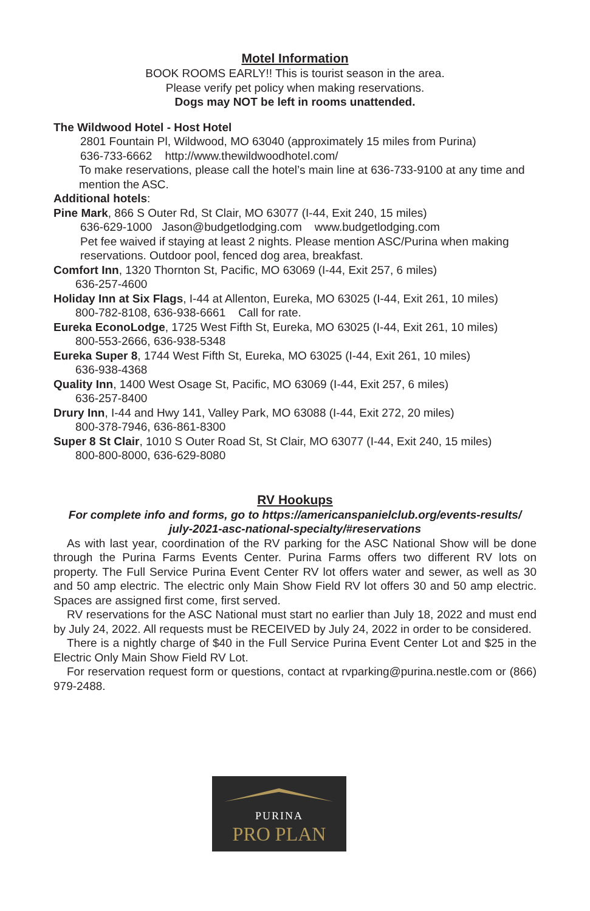Motel Information
BOOK ROOMS EARLY!! This is tourist season in the area.
Please verify pet policy when making reservations.
Dogs may NOT be left in rooms unattended.
The Wildwood Hotel - Host Hotel
2801 Fountain Pl, Wildwood, MO 63040 (approximately 15 miles from Purina)
636-733-6662 http://www.thewildwoodhotel.com/
To make reservations, please call the hotel’s main line at 636-733-9100 at any time and mention the ASC.
Additional hotels:
Pine Mark, 866 S Outer Rd, St Clair, MO 63077 (I-44, Exit 240, 15 miles)
636-629-1000 Jason@budgetlodging.com www.budgetlodging.com
Pet fee waived if staying at least 2 nights. Please mention ASC/Purina when making reservations. Outdoor pool, fenced dog area, breakfast.
Comfort Inn, 1320 Thornton St, Pacific, MO 63069 (I-44, Exit 257, 6 miles)
636-257-4600
Holiday Inn at Six Flags, I-44 at Allenton, Eureka, MO 63025 (I-44, Exit 261, 10 miles)
800-782-8108, 636-938-6661 Call for rate.
Eureka EconoLodge, 1725 West Fifth St, Eureka, MO 63025 (I-44, Exit 261, 10 miles)
800-553-2666, 636-938-5348
Eureka Super 8, 1744 West Fifth St, Eureka, MO 63025 (I-44, Exit 261, 10 miles)
636-938-4368
Quality Inn, 1400 West Osage St, Pacific, MO 63069 (I-44, Exit 257, 6 miles)
636-257-8400
Drury Inn, I-44 and Hwy 141, Valley Park, MO 63088 (I-44, Exit 272, 20 miles)
800-378-7946, 636-861-8300
Super 8 St Clair, 1010 S Outer Road St, St Clair, MO 63077 (I-44, Exit 240, 15 miles)
800-800-8000, 636-629-8080
RV Hookups
For complete info and forms, go to https://americanspanielclub.org/events-results/
july-2021-asc-national-specialty/#reservations
As with last year, coordination of the RV parking for the ASC National Show will be done through the Purina Farms Events Center. Purina Farms offers two different RV lots on property. The Full Service Purina Event Center RV lot offers water and sewer, as well as 30 and 50 amp electric. The electric only Main Show Field RV lot offers 30 and 50 amp electric. Spaces are assigned first come, first served.
RV reservations for the ASC National must start no earlier than July 18, 2022 and must end by July 24, 2022. All requests must be RECEIVED by July 24, 2022 in order to be considered.
There is a nightly charge of $40 in the Full Service Purina Event Center Lot and $25 in the Electric Only Main Show Field RV Lot.
For reservation request form or questions, contact at rvparking@purina.nestle.com or (866) 979-2488.
PURINA
PRO PLAN